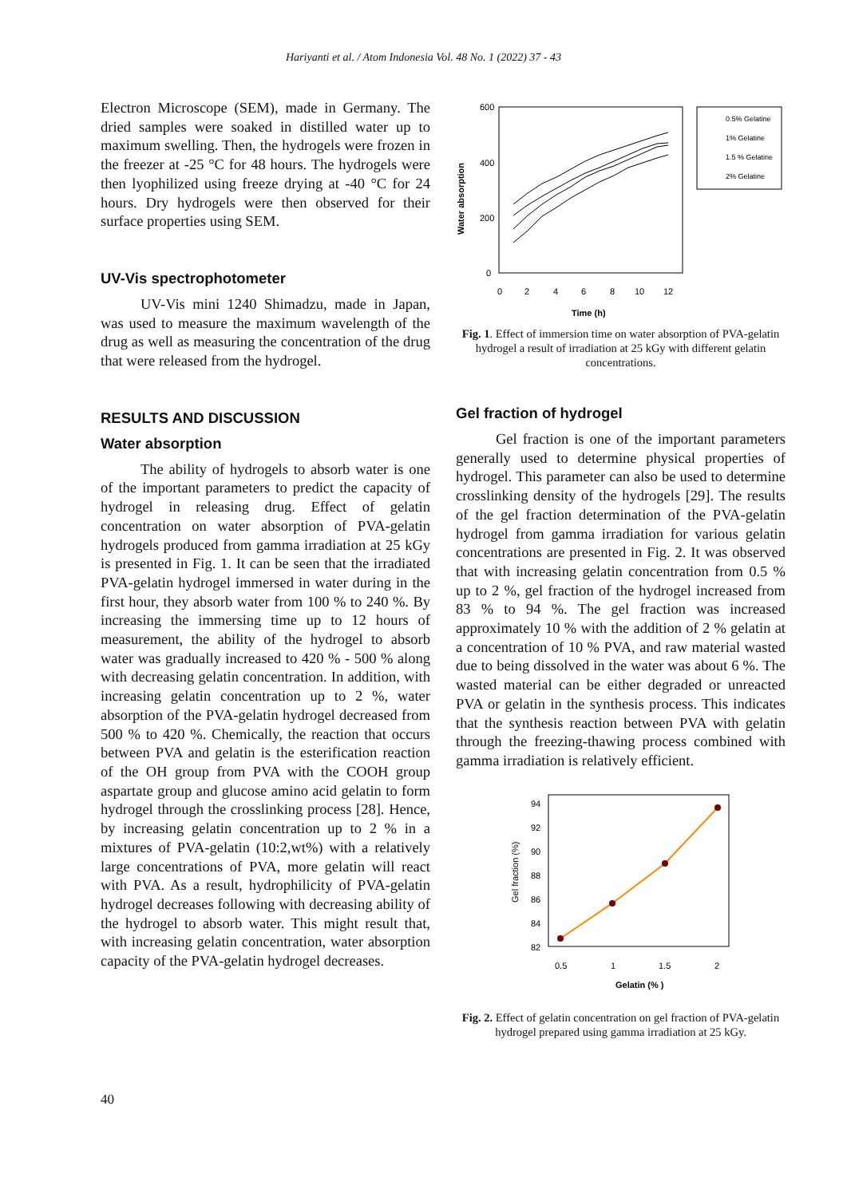Hariyanti et al. / Atom Indonesia Vol. 48 No. 1 (2022) 37 - 43
Electron Microscope (SEM), made in Germany. The dried samples were soaked in distilled water up to maximum swelling. Then, the hydrogels were frozen in the freezer at -25 °C for 48 hours. The hydrogels were then lyophilized using freeze drying at -40 °C for 24 hours. Dry hydrogels were then observed for their surface properties using SEM.
UV-Vis spectrophotometer
UV-Vis mini 1240 Shimadzu, made in Japan, was used to measure the maximum wavelength of the drug as well as measuring the concentration of the drug that were released from the hydrogel.
RESULTS AND DISCUSSION
Water absorption
The ability of hydrogels to absorb water is one of the important parameters to predict the capacity of hydrogel in releasing drug. Effect of gelatin concentration on water absorption of PVA-gelatin hydrogels produced from gamma irradiation at 25 kGy is presented in Fig. 1. It can be seen that the irradiated PVA-gelatin hydrogel immersed in water during in the first hour, they absorb water from 100 % to 240 %. By increasing the immersing time up to 12 hours of measurement, the ability of the hydrogel to absorb water was gradually increased to 420 % - 500 % along with decreasing gelatin concentration. In addition, with increasing gelatin concentration up to 2 %, water absorption of the PVA-gelatin hydrogel decreased from 500 % to 420 %. Chemically, the reaction that occurs between PVA and gelatin is the esterification reaction of the OH group from PVA with the COOH group aspartate group and glucose amino acid gelatin to form hydrogel through the crosslinking process [28]. Hence, by increasing gelatin concentration up to 2 % in a mixtures of PVA-gelatin (10:2,wt%) with a relatively large concentrations of PVA, more gelatin will react with PVA. As a result, hydrophilicity of PVA-gelatin hydrogel decreases following with decreasing ability of the hydrogel to absorb water. This might result that, with increasing gelatin concentration, water absorption capacity of the PVA-gelatin hydrogel decreases.
600
400
200
0
Water absorption
0
2
4
6
8
10
12
Time (h)
0.5% Gelatine
1% Gelatine
1.5 % Gelatine
2% Gelatine
Fig. 1. Effect of immersion time on water absorption of PVA-gelatin hydrogel a result of irradiation at 25 kGy with different gelatin concentrations.
Gel fraction of hydrogel
Gel fraction is one of the important parameters generally used to determine physical properties of hydrogel. This parameter can also be used to determine crosslinking density of the hydrogels [29]. The results of the gel fraction determination of the PVA-gelatin hydrogel from gamma irradiation for various gelatin concentrations are presented in Fig. 2. It was observed that with increasing gelatin concentration from 0.5 % up to 2 %, gel fraction of the hydrogel increased from 83 % to 94 %. The gel fraction was increased approximately 10 % with the addition of 2 % gelatin at a concentration of 10 % PVA, and raw material wasted due to being dissolved in the water was about 6 %. The wasted material can be either degraded or unreacted PVA or gelatin in the synthesis process. This indicates that the synthesis reaction between PVA with gelatin through the freezing-thawing process combined with gamma irradiation is relatively efficient.
94
92
90
88
86
84
82
Gel fraction (%)
0.5
1
1.5
2
Gelatin (% )
Fig. 2. Effect of gelatin concentration on gel fraction of PVA-gelatin hydrogel prepared using gamma irradiation at 25 kGy.
40